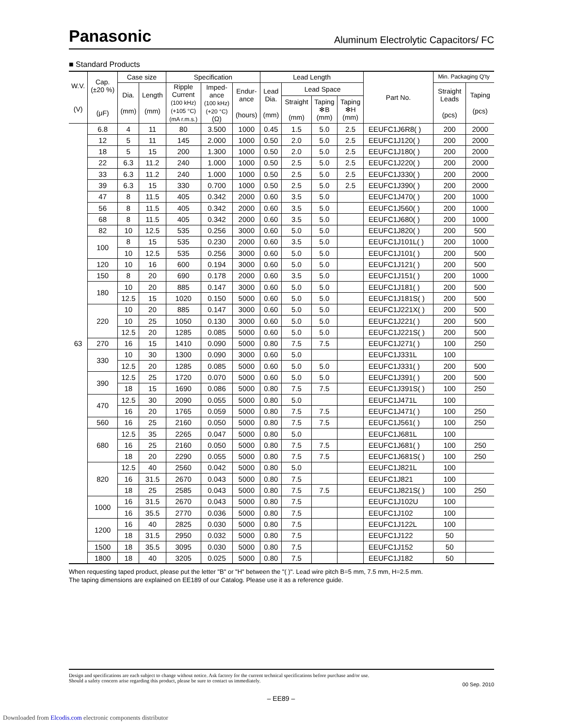Panasonic Aluminum Electrolytic Capacitors/ FC
■ Standard Products
| W.V. (V) | Cap. (±20 %) (μF) | Case size | | Specification | | | Lead Length | | | | Part No. | Min. Packaging Q'ty | |
| --- | --- | --- | --- | --- | --- | --- | --- | --- | --- | --- | --- | --- | --- |
| | | Dia. (mm) | Length (mm) | Ripple Current (100 kHz) (+105 °C) (mA r.m.s.) | Imped- ance (100 kHz) (+20 °C) (Ω) | Endur- ance (hours) | Lead Dia. (mm) | Lead Space | | | | Straight Leads (pcs) | Taping (pcs) |
| | | | | | | | | Straight (mm) | Taping ✻B (mm) | Taping ✻H (mm) | | | |
| 63 | 6.8 | 4 | 11 | 80 | 3.500 | 1000 | 0.45 | 1.5 | 5.0 | 2.5 | EEUFC1J6R8( ) | 200 | 2000 |
| | 12 | 5 | 11 | 145 | 2.000 | 1000 | 0.50 | 2.0 | 5.0 | 2.5 | EEUFC1J120( ) | 200 | 2000 |
| | 18 | 5 | 15 | 200 | 1.300 | 1000 | 0.50 | 2.0 | 5.0 | 2.5 | EEUFC1J180( ) | 200 | 2000 |
| | 22 | 6.3 | 11.2 | 240 | 1.000 | 1000 | 0.50 | 2.5 | 5.0 | 2.5 | EEUFC1J220( ) | 200 | 2000 |
| | 33 | 6.3 | 11.2 | 240 | 1.000 | 1000 | 0.50 | 2.5 | 5.0 | 2.5 | EEUFC1J330( ) | 200 | 2000 |
| | 39 | 6.3 | 15 | 330 | 0.700 | 1000 | 0.50 | 2.5 | 5.0 | 2.5 | EEUFC1J390( ) | 200 | 2000 |
| | 47 | 8 | 11.5 | 405 | 0.342 | 2000 | 0.60 | 3.5 | 5.0 | | EEUFC1J470( ) | 200 | 1000 |
| | 56 | 8 | 11.5 | 405 | 0.342 | 2000 | 0.60 | 3.5 | 5.0 | | EEUFC1J560( ) | 200 | 1000 |
| | 68 | 8 | 11.5 | 405 | 0.342 | 2000 | 0.60 | 3.5 | 5.0 | | EEUFC1J680( ) | 200 | 1000 |
| | 82 | 10 | 12.5 | 535 | 0.256 | 3000 | 0.60 | 5.0 | 5.0 | | EEUFC1J820( ) | 200 | 500 |
| | 100 | 8 | 15 | 535 | 0.230 | 2000 | 0.60 | 3.5 | 5.0 | | EEUFC1J101L( ) | 200 | 1000 |
| | | 10 | 12.5 | 535 | 0.256 | 3000 | 0.60 | 5.0 | 5.0 | | EEUFC1J101( ) | 200 | 500 |
| | 120 | 10 | 16 | 600 | 0.194 | 3000 | 0.60 | 5.0 | 5.0 | | EEUFC1J121( ) | 200 | 500 |
| | 150 | 8 | 20 | 690 | 0.178 | 2000 | 0.60 | 3.5 | 5.0 | | EEUFC1J151( ) | 200 | 1000 |
| | 180 | 10 | 20 | 885 | 0.147 | 3000 | 0.60 | 5.0 | 5.0 | | EEUFC1J181( ) | 200 | 500 |
| | | 12.5 | 15 | 1020 | 0.150 | 5000 | 0.60 | 5.0 | 5.0 | | EEUFC1J181S( ) | 200 | 500 |
| | 220 | 10 | 20 | 885 | 0.147 | 3000 | 0.60 | 5.0 | 5.0 | | EEUFC1J221X( ) | 200 | 500 |
| | | 10 | 25 | 1050 | 0.130 | 3000 | 0.60 | 5.0 | 5.0 | | EEUFC1J221( ) | 200 | 500 |
| | | 12.5 | 20 | 1285 | 0.085 | 5000 | 0.60 | 5.0 | 5.0 | | EEUFC1J221S( ) | 200 | 500 |
| | 270 | 16 | 15 | 1410 | 0.090 | 5000 | 0.80 | 7.5 | 7.5 | | EEUFC1J271( ) | 100 | 250 |
| | 330 | 10 | 30 | 1300 | 0.090 | 3000 | 0.60 | 5.0 | | | EEUFC1J331L | 100 | |
| | | 12.5 | 20 | 1285 | 0.085 | 5000 | 0.60 | 5.0 | 5.0 | | EEUFC1J331( ) | 200 | 500 |
| | 390 | 12.5 | 25 | 1720 | 0.070 | 5000 | 0.60 | 5.0 | 5.0 | | EEUFC1J391( ) | 200 | 500 |
| | | 18 | 15 | 1690 | 0.086 | 5000 | 0.80 | 7.5 | 7.5 | | EEUFC1J391S( ) | 100 | 250 |
| | 470 | 12.5 | 30 | 2090 | 0.055 | 5000 | 0.80 | 5.0 | | | EEUFC1J471L | 100 | |
| | | 16 | 20 | 1765 | 0.059 | 5000 | 0.80 | 7.5 | 7.5 | | EEUFC1J471( ) | 100 | 250 |
| | 560 | 16 | 25 | 2160 | 0.050 | 5000 | 0.80 | 7.5 | 7.5 | | EEUFC1J561( ) | 100 | 250 |
| | 680 | 12.5 | 35 | 2265 | 0.047 | 5000 | 0.80 | 5.0 | | | EEUFC1J681L | 100 | |
| | | 16 | 25 | 2160 | 0.050 | 5000 | 0.80 | 7.5 | 7.5 | | EEUFC1J681( ) | 100 | 250 |
| | | 18 | 20 | 2290 | 0.055 | 5000 | 0.80 | 7.5 | 7.5 | | EEUFC1J681S( ) | 100 | 250 |
| | 820 | 12.5 | 40 | 2560 | 0.042 | 5000 | 0.80 | 5.0 | | | EEUFC1J821L | 100 | |
| | | 16 | 31.5 | 2670 | 0.043 | 5000 | 0.80 | 7.5 | | | EEUFC1J821 | 100 | |
| | | 18 | 25 | 2585 | 0.043 | 5000 | 0.80 | 7.5 | 7.5 | | EEUFC1J821S( ) | 100 | 250 |
| | 1000 | 16 | 31.5 | 2670 | 0.043 | 5000 | 0.80 | 7.5 | | | EEUFC1J102U | 100 | |
| | | 16 | 35.5 | 2770 | 0.036 | 5000 | 0.80 | 7.5 | | | EEUFC1J102 | 100 | |
| | 1200 | 16 | 40 | 2825 | 0.030 | 5000 | 0.80 | 7.5 | | | EEUFC1J122L | 100 | |
| | | 18 | 31.5 | 2950 | 0.032 | 5000 | 0.80 | 7.5 | | | EEUFC1J122 | 50 | |
| | 1500 | 18 | 35.5 | 3095 | 0.030 | 5000 | 0.80 | 7.5 | | | EEUFC1J152 | 50 | |
| | 1800 | 18 | 40 | 3205 | 0.025 | 5000 | 0.80 | 7.5 | | | EEUFC1J182 | 50 | |
When requesting taped product, please put the letter "B" or "H" between the "( )". Lead wire pitch B=5 mm, 7.5 mm, H=2.5 mm.
The taping dimensions are explained on EE189 of our Catalog. Please use it as a reference guide.
Design and specifications are each subject to change without notice. Ask factory for the current technical specifications before purchase and/or use.
Should a safety concern arise regarding this product, please be sure to contact us immediately.
00 Sep. 2010
– EE89 –
Downloaded from Elcodis.com electronic components distributor